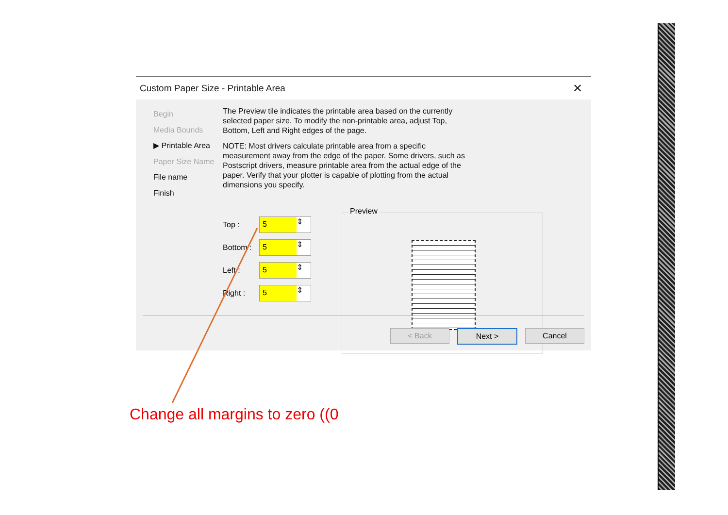Custom Paper Size - Printable Area ✕
Begin
Media Bounds
▶ Printable Area
Paper Size Name
File name
Finish
The Preview tile indicates the printable area based on the currently selected paper size. To modify the non-printable area, adjust Top, Bottom, Left and Right edges of the page.
NOTE: Most drivers calculate printable area from a specific measurement away from the edge of the paper. Some drivers, such as Postscript drivers, measure printable area from the actual edge of the paper. Verify that your plotter is capable of plotting from the actual dimensions you specify.
Top :
5 ⇕
Bottom :
5 ⇕
Left :
5 ⇕
Right :
5 ⇕
Preview
< Back Next > Cancel
Change all margins to zero ((0